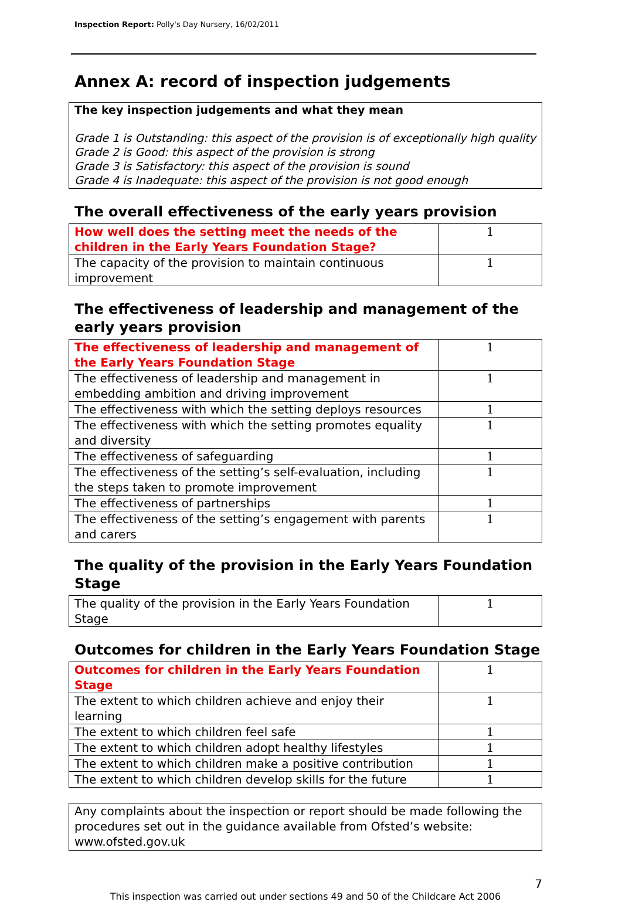Inspection Report: Polly's Day Nursery, 16/02/2011
Annex A: record of inspection judgements
The key inspection judgements and what they mean
Grade 1 is Outstanding: this aspect of the provision is of exceptionally high quality
Grade 2 is Good: this aspect of the provision is strong
Grade 3 is Satisfactory: this aspect of the provision is sound
Grade 4 is Inadequate: this aspect of the provision is not good enough
The overall effectiveness of the early years provision
| How well does the setting meet the needs of the children in the Early Years Foundation Stage? | 1 |
| The capacity of the provision to maintain continuous improvement | 1 |
The effectiveness of leadership and management of the early years provision
| The effectiveness of leadership and management of the Early Years Foundation Stage | 1 |
| The effectiveness of leadership and management in embedding ambition and driving improvement | 1 |
| The effectiveness with which the setting deploys resources | 1 |
| The effectiveness with which the setting promotes equality and diversity | 1 |
| The effectiveness of safeguarding | 1 |
| The effectiveness of the setting’s self-evaluation, including the steps taken to promote improvement | 1 |
| The effectiveness of partnerships | 1 |
| The effectiveness of the setting’s engagement with parents and carers | 1 |
The quality of the provision in the Early Years Foundation Stage
| The quality of the provision in the Early Years Foundation Stage | 1 |
Outcomes for children in the Early Years Foundation Stage
| Outcomes for children in the Early Years Foundation Stage | 1 |
| The extent to which children achieve and enjoy their learning | 1 |
| The extent to which children feel safe | 1 |
| The extent to which children adopt healthy lifestyles | 1 |
| The extent to which children make a positive contribution | 1 |
| The extent to which children develop skills for the future | 1 |
Any complaints about the inspection or report should be made following the procedures set out in the guidance available from Ofsted’s website: www.ofsted.gov.uk
7
This inspection was carried out under sections 49 and 50 of the Childcare Act 2006